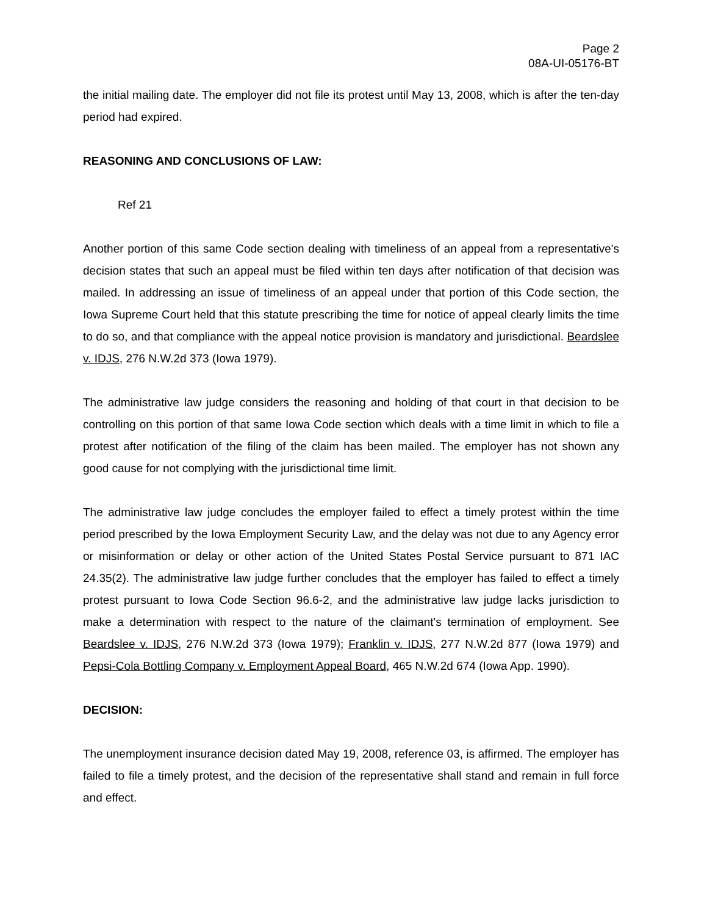Page 2
08A-UI-05176-BT
the initial mailing date. The employer did not file its protest until May 13, 2008, which is after the ten-day period had expired.
REASONING AND CONCLUSIONS OF LAW:
Ref 21
Another portion of this same Code section dealing with timeliness of an appeal from a representative's decision states that such an appeal must be filed within ten days after notification of that decision was mailed. In addressing an issue of timeliness of an appeal under that portion of this Code section, the Iowa Supreme Court held that this statute prescribing the time for notice of appeal clearly limits the time to do so, and that compliance with the appeal notice provision is mandatory and jurisdictional. Beardslee v. IDJS, 276 N.W.2d 373 (Iowa 1979).
The administrative law judge considers the reasoning and holding of that court in that decision to be controlling on this portion of that same Iowa Code section which deals with a time limit in which to file a protest after notification of the filing of the claim has been mailed. The employer has not shown any good cause for not complying with the jurisdictional time limit.
The administrative law judge concludes the employer failed to effect a timely protest within the time period prescribed by the Iowa Employment Security Law, and the delay was not due to any Agency error or misinformation or delay or other action of the United States Postal Service pursuant to 871 IAC 24.35(2). The administrative law judge further concludes that the employer has failed to effect a timely protest pursuant to Iowa Code Section 96.6-2, and the administrative law judge lacks jurisdiction to make a determination with respect to the nature of the claimant's termination of employment. See Beardslee v. IDJS, 276 N.W.2d 373 (Iowa 1979); Franklin v. IDJS, 277 N.W.2d 877 (Iowa 1979) and Pepsi-Cola Bottling Company v. Employment Appeal Board, 465 N.W.2d 674 (Iowa App. 1990).
DECISION:
The unemployment insurance decision dated May 19, 2008, reference 03, is affirmed. The employer has failed to file a timely protest, and the decision of the representative shall stand and remain in full force and effect.